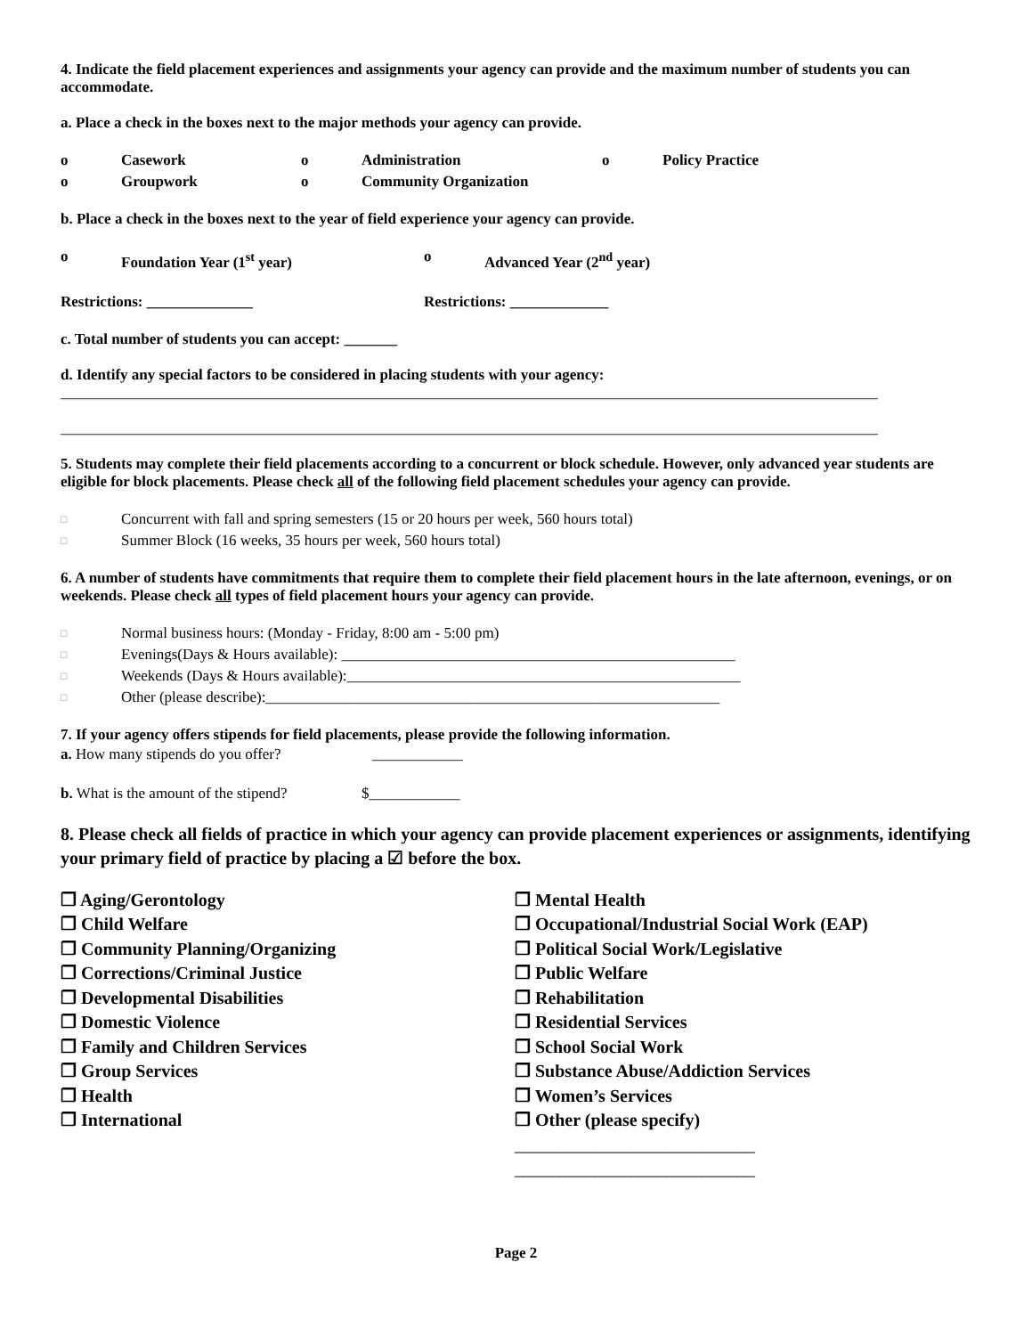4. Indicate the field placement experiences and assignments your agency can provide and the maximum number of students you can accommodate.
a. Place a check in the boxes next to the major methods your agency can provide.
o Casework o Administration o Policy Practice
o Groupwork o Community Organization
b. Place a check in the boxes next to the year of field experience your agency can provide.
o Foundation Year (1<sup>st</sup> year) o Advanced Year (2<sup>nd</sup> year)
Restrictions: ______________ Restrictions: _____________
c. Total number of students you can accept: _______
d. Identify any special factors to be considered in placing students with your agency:
____________________________________________________________________________________________________________
____________________________________________________________________________________________________________
5. Students may complete their field placements according to a concurrent or block schedule. However, only advanced year students are eligible for block placements. Please check all of the following field placement schedules your agency can provide.
□ Concurrent with fall and spring semesters (15 or 20 hours per week, 560 hours total)
□ Summer Block (16 weeks, 35 hours per week, 560 hours total)
6. A number of students have commitments that require them to complete their field placement hours in the late afternoon, evenings, or on weekends. Please check all types of field placement hours your agency can provide.
□ Normal business hours: (Monday - Friday, 8:00 am - 5:00 pm)
□ Evenings(Days & Hours available): ____________________________________________________
□ Weekends (Days & Hours available):____________________________________________________
□ Other (please describe):____________________________________________________________
7. If your agency offers stipends for field placements, please provide the following information.
a. How many stipends do you offer? ____________
b. What is the amount of the stipend? $____________
8. Please check all fields of practice in which your agency can provide placement experiences or assignments, identifying your primary field of practice by placing a ☑ before the box.
❐ Aging/Gerontology
❐ Child Welfare
❐ Community Planning/Organizing
❐ Corrections/Criminal Justice
❐ Developmental Disabilities
❐ Domestic Violence
❐ Family and Children Services
❐ Group Services
❐ Health
❐ International
❐ Mental Health
❐ Occupational/Industrial Social Work (EAP)
❐ Political Social Work/Legislative
❐ Public Welfare
❐ Rehabilitation
❐ Residential Services
❐ School Social Work
❐ Substance Abuse/Addiction Services
❐ Women’s Services
❐ Other (please specify)
___________________________
___________________________
Page 2